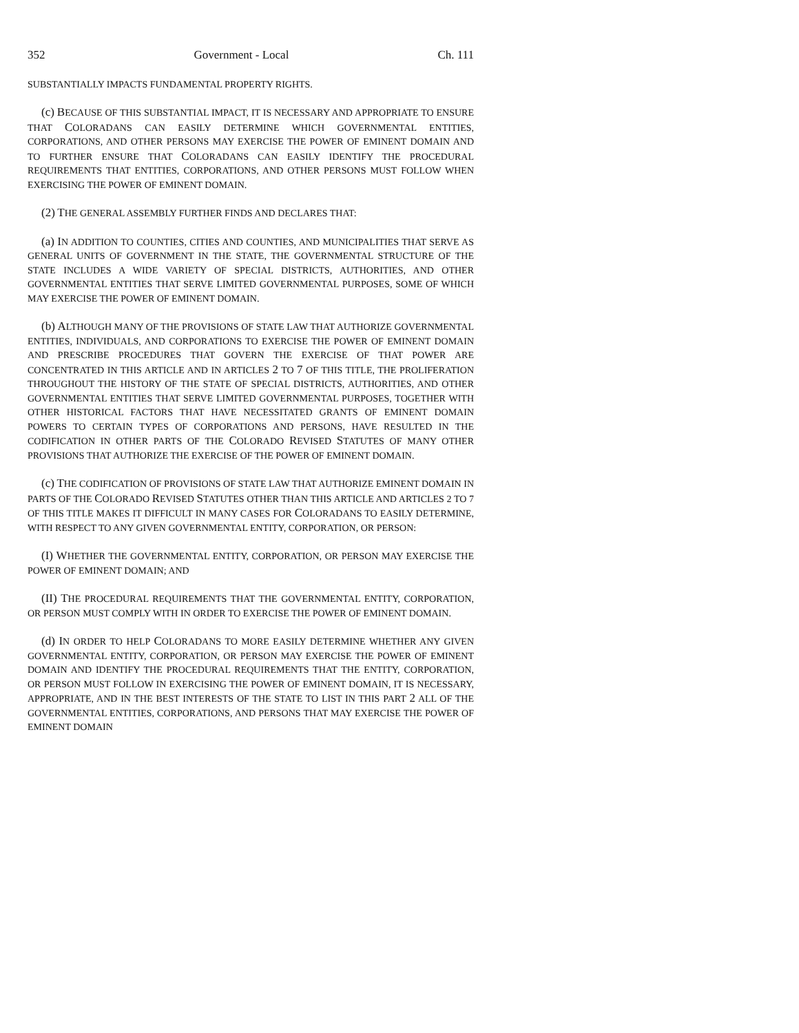352 Government - Local Ch. 111
SUBSTANTIALLY IMPACTS FUNDAMENTAL PROPERTY RIGHTS.
(c) BECAUSE OF THIS SUBSTANTIAL IMPACT, IT IS NECESSARY AND APPROPRIATE TO ENSURE THAT COLORADANS CAN EASILY DETERMINE WHICH GOVERNMENTAL ENTITIES, CORPORATIONS, AND OTHER PERSONS MAY EXERCISE THE POWER OF EMINENT DOMAIN AND TO FURTHER ENSURE THAT COLORADANS CAN EASILY IDENTIFY THE PROCEDURAL REQUIREMENTS THAT ENTITIES, CORPORATIONS, AND OTHER PERSONS MUST FOLLOW WHEN EXERCISING THE POWER OF EMINENT DOMAIN.
(2) THE GENERAL ASSEMBLY FURTHER FINDS AND DECLARES THAT:
(a) IN ADDITION TO COUNTIES, CITIES AND COUNTIES, AND MUNICIPALITIES THAT SERVE AS GENERAL UNITS OF GOVERNMENT IN THE STATE, THE GOVERNMENTAL STRUCTURE OF THE STATE INCLUDES A WIDE VARIETY OF SPECIAL DISTRICTS, AUTHORITIES, AND OTHER GOVERNMENTAL ENTITIES THAT SERVE LIMITED GOVERNMENTAL PURPOSES, SOME OF WHICH MAY EXERCISE THE POWER OF EMINENT DOMAIN.
(b) ALTHOUGH MANY OF THE PROVISIONS OF STATE LAW THAT AUTHORIZE GOVERNMENTAL ENTITIES, INDIVIDUALS, AND CORPORATIONS TO EXERCISE THE POWER OF EMINENT DOMAIN AND PRESCRIBE PROCEDURES THAT GOVERN THE EXERCISE OF THAT POWER ARE CONCENTRATED IN THIS ARTICLE AND IN ARTICLES 2 TO 7 OF THIS TITLE, THE PROLIFERATION THROUGHOUT THE HISTORY OF THE STATE OF SPECIAL DISTRICTS, AUTHORITIES, AND OTHER GOVERNMENTAL ENTITIES THAT SERVE LIMITED GOVERNMENTAL PURPOSES, TOGETHER WITH OTHER HISTORICAL FACTORS THAT HAVE NECESSITATED GRANTS OF EMINENT DOMAIN POWERS TO CERTAIN TYPES OF CORPORATIONS AND PERSONS, HAVE RESULTED IN THE CODIFICATION IN OTHER PARTS OF THE COLORADO REVISED STATUTES OF MANY OTHER PROVISIONS THAT AUTHORIZE THE EXERCISE OF THE POWER OF EMINENT DOMAIN.
(c) THE CODIFICATION OF PROVISIONS OF STATE LAW THAT AUTHORIZE EMINENT DOMAIN IN PARTS OF THE COLORADO REVISED STATUTES OTHER THAN THIS ARTICLE AND ARTICLES 2 TO 7 OF THIS TITLE MAKES IT DIFFICULT IN MANY CASES FOR COLORADANS TO EASILY DETERMINE, WITH RESPECT TO ANY GIVEN GOVERNMENTAL ENTITY, CORPORATION, OR PERSON:
(I) WHETHER THE GOVERNMENTAL ENTITY, CORPORATION, OR PERSON MAY EXERCISE THE POWER OF EMINENT DOMAIN; AND
(II) THE PROCEDURAL REQUIREMENTS THAT THE GOVERNMENTAL ENTITY, CORPORATION, OR PERSON MUST COMPLY WITH IN ORDER TO EXERCISE THE POWER OF EMINENT DOMAIN.
(d) IN ORDER TO HELP COLORADANS TO MORE EASILY DETERMINE WHETHER ANY GIVEN GOVERNMENTAL ENTITY, CORPORATION, OR PERSON MAY EXERCISE THE POWER OF EMINENT DOMAIN AND IDENTIFY THE PROCEDURAL REQUIREMENTS THAT THE ENTITY, CORPORATION, OR PERSON MUST FOLLOW IN EXERCISING THE POWER OF EMINENT DOMAIN, IT IS NECESSARY, APPROPRIATE, AND IN THE BEST INTERESTS OF THE STATE TO LIST IN THIS PART 2 ALL OF THE GOVERNMENTAL ENTITIES, CORPORATIONS, AND PERSONS THAT MAY EXERCISE THE POWER OF EMINENT DOMAIN